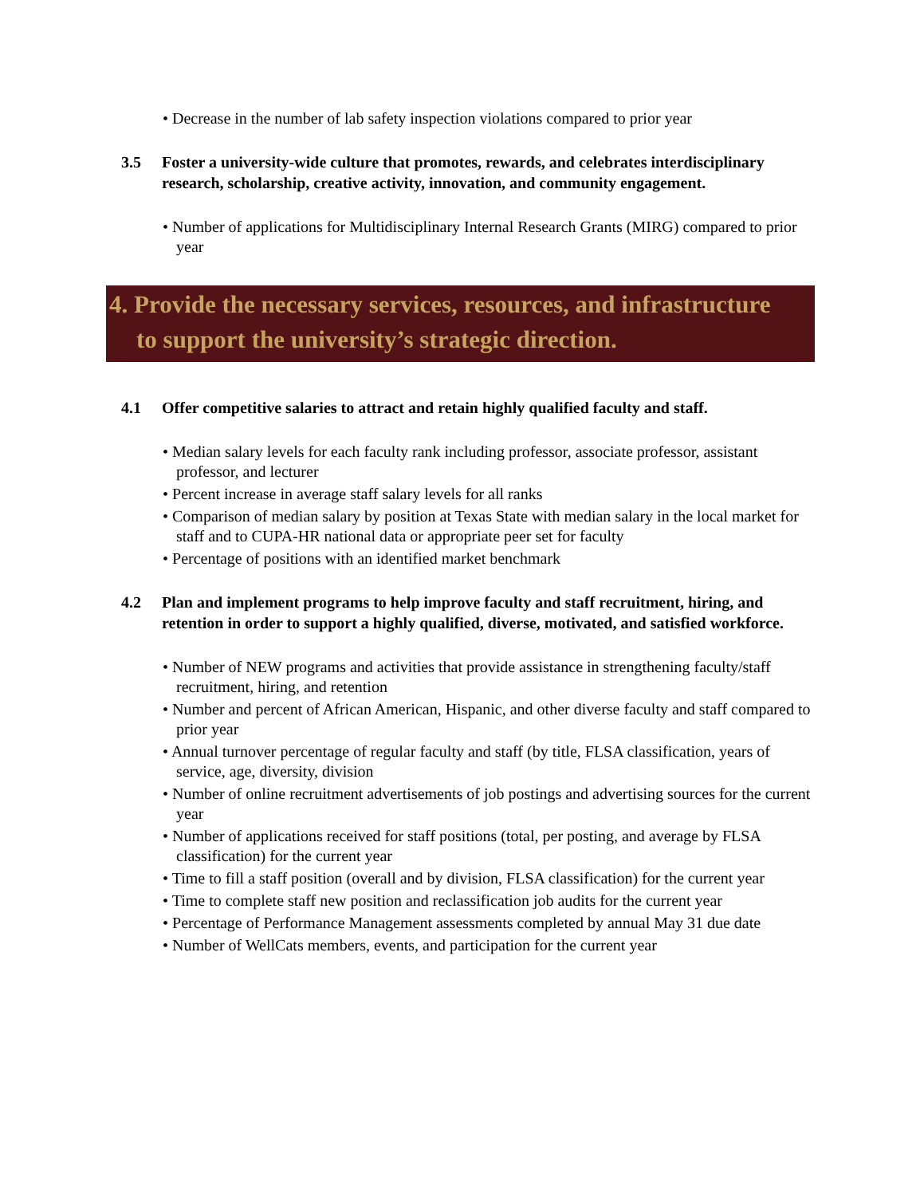• Decrease in the number of lab safety inspection violations compared to prior year
3.5 Foster a university-wide culture that promotes, rewards, and celebrates interdisciplinary research, scholarship, creative activity, innovation, and community engagement.
• Number of applications for Multidisciplinary Internal Research Grants (MIRG) compared to prior year
4. Provide the necessary services, resources, and infrastructure to support the university’s strategic direction.
4.1 Offer competitive salaries to attract and retain highly qualified faculty and staff.
• Median salary levels for each faculty rank including professor, associate professor, assistant professor, and lecturer
• Percent increase in average staff salary levels for all ranks
• Comparison of median salary by position at Texas State with median salary in the local market for staff and to CUPA-HR national data or appropriate peer set for faculty
• Percentage of positions with an identified market benchmark
4.2 Plan and implement programs to help improve faculty and staff recruitment, hiring, and retention in order to support a highly qualified, diverse, motivated, and satisfied workforce.
• Number of NEW programs and activities that provide assistance in strengthening faculty/staff recruitment, hiring, and retention
• Number and percent of African American, Hispanic, and other diverse faculty and staff compared to prior year
• Annual turnover percentage of regular faculty and staff (by title, FLSA classification, years of service, age, diversity, division
• Number of online recruitment advertisements of job postings and advertising sources for the current year
• Number of applications received for staff positions (total, per posting, and average by FLSA classification) for the current year
• Time to fill a staff position (overall and by division, FLSA classification) for the current year
• Time to complete staff new position and reclassification job audits for the current year
• Percentage of Performance Management assessments completed by annual May 31 due date
• Number of WellCats members, events, and participation for the current year